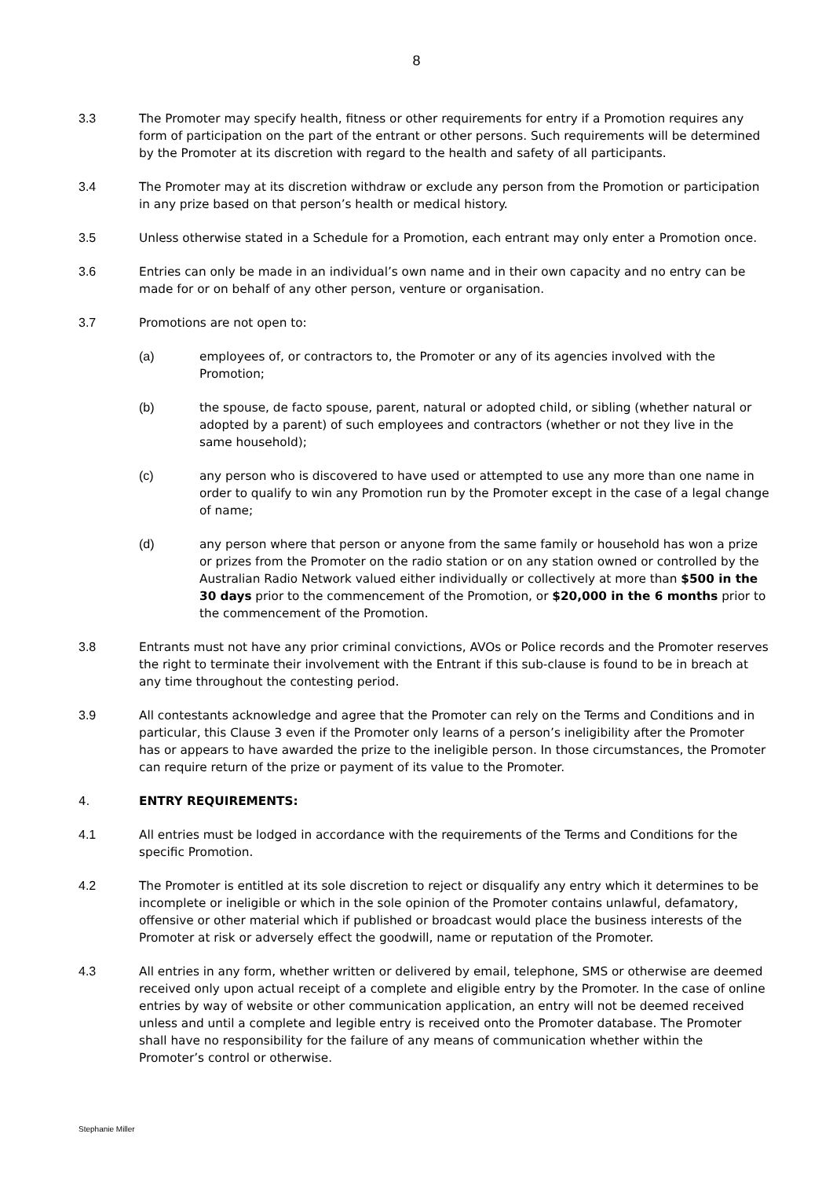8
3.3 The Promoter may specify health, fitness or other requirements for entry if a Promotion requires any form of participation on the part of the entrant or other persons. Such requirements will be determined by the Promoter at its discretion with regard to the health and safety of all participants.
3.4 The Promoter may at its discretion withdraw or exclude any person from the Promotion or participation in any prize based on that person’s health or medical history.
3.5 Unless otherwise stated in a Schedule for a Promotion, each entrant may only enter a Promotion once.
3.6 Entries can only be made in an individual’s own name and in their own capacity and no entry can be made for or on behalf of any other person, venture or organisation.
3.7 Promotions are not open to:
(a) employees of, or contractors to, the Promoter or any of its agencies involved with the Promotion;
(b) the spouse, de facto spouse, parent, natural or adopted child, or sibling (whether natural or adopted by a parent) of such employees and contractors (whether or not they live in the same household);
(c) any person who is discovered to have used or attempted to use any more than one name in order to qualify to win any Promotion run by the Promoter except in the case of a legal change of name;
(d) any person where that person or anyone from the same family or household has won a prize or prizes from the Promoter on the radio station or on any station owned or controlled by the Australian Radio Network valued either individually or collectively at more than $500 in the 30 days prior to the commencement of the Promotion, or $20,000 in the 6 months prior to the commencement of the Promotion.
3.8 Entrants must not have any prior criminal convictions, AVOs or Police records and the Promoter reserves the right to terminate their involvement with the Entrant if this sub-clause is found to be in breach at any time throughout the contesting period.
3.9 All contestants acknowledge and agree that the Promoter can rely on the Terms and Conditions and in particular, this Clause 3 even if the Promoter only learns of a person’s ineligibility after the Promoter has or appears to have awarded the prize to the ineligible person. In those circumstances, the Promoter can require return of the prize or payment of its value to the Promoter.
4. ENTRY REQUIREMENTS:
4.1 All entries must be lodged in accordance with the requirements of the Terms and Conditions for the specific Promotion.
4.2 The Promoter is entitled at its sole discretion to reject or disqualify any entry which it determines to be incomplete or ineligible or which in the sole opinion of the Promoter contains unlawful, defamatory, offensive or other material which if published or broadcast would place the business interests of the Promoter at risk or adversely effect the goodwill, name or reputation of the Promoter.
4.3 All entries in any form, whether written or delivered by email, telephone, SMS or otherwise are deemed received only upon actual receipt of a complete and eligible entry by the Promoter. In the case of online entries by way of website or other communication application, an entry will not be deemed received unless and until a complete and legible entry is received onto the Promoter database. The Promoter shall have no responsibility for the failure of any means of communication whether within the Promoter’s control or otherwise.
Stephanie Miller